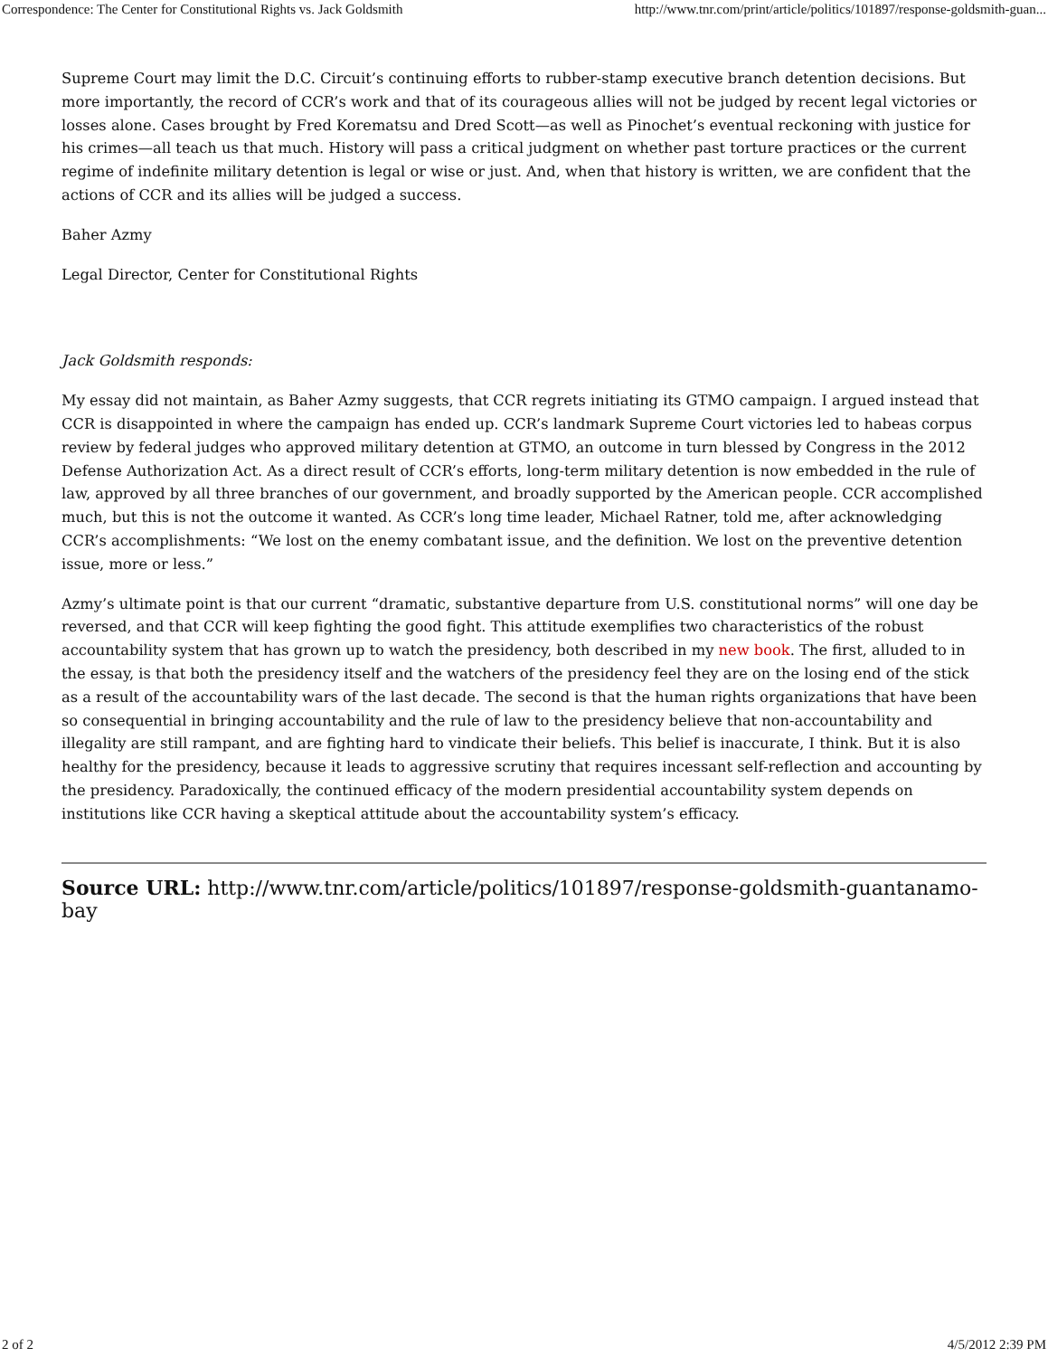Correspondence: The Center for Constitutional Rights vs. Jack Goldsmith http://www.tnr.com/print/article/politics/101897/response-goldsmith-guan...
Supreme Court may limit the D.C. Circuit’s continuing efforts to rubber-stamp executive branch detention decisions. But more importantly, the record of CCR’s work and that of its courageous allies will not be judged by recent legal victories or losses alone. Cases brought by Fred Korematsu and Dred Scott—as well as Pinochet’s eventual reckoning with justice for his crimes—all teach us that much. History will pass a critical judgment on whether past torture practices or the current regime of indefinite military detention is legal or wise or just. And, when that history is written, we are confident that the actions of CCR and its allies will be judged a success.
Baher Azmy
Legal Director, Center for Constitutional Rights
Jack Goldsmith responds:
My essay did not maintain, as Baher Azmy suggests, that CCR regrets initiating its GTMO campaign. I argued instead that CCR is disappointed in where the campaign has ended up. CCR’s landmark Supreme Court victories led to habeas corpus review by federal judges who approved military detention at GTMO, an outcome in turn blessed by Congress in the 2012 Defense Authorization Act. As a direct result of CCR’s efforts, long-term military detention is now embedded in the rule of law, approved by all three branches of our government, and broadly supported by the American people. CCR accomplished much, but this is not the outcome it wanted. As CCR’s long time leader, Michael Ratner, told me, after acknowledging CCR’s accomplishments: “We lost on the enemy combatant issue, and the definition. We lost on the preventive detention issue, more or less.”
Azmy’s ultimate point is that our current “dramatic, substantive departure from U.S. constitutional norms” will one day be reversed, and that CCR will keep fighting the good fight. This attitude exemplifies two characteristics of the robust accountability system that has grown up to watch the presidency, both described in my new book. The first, alluded to in the essay, is that both the presidency itself and the watchers of the presidency feel they are on the losing end of the stick as a result of the accountability wars of the last decade. The second is that the human rights organizations that have been so consequential in bringing accountability and the rule of law to the presidency believe that non-accountability and illegality are still rampant, and are fighting hard to vindicate their beliefs. This belief is inaccurate, I think. But it is also healthy for the presidency, because it leads to aggressive scrutiny that requires incessant self-reflection and accounting by the presidency. Paradoxically, the continued efficacy of the modern presidential accountability system depends on institutions like CCR having a skeptical attitude about the accountability system’s efficacy.
Source URL: http://www.tnr.com/article/politics/101897/response-goldsmith-guantanamo-bay
2 of 2 4/5/2012 2:39 PM